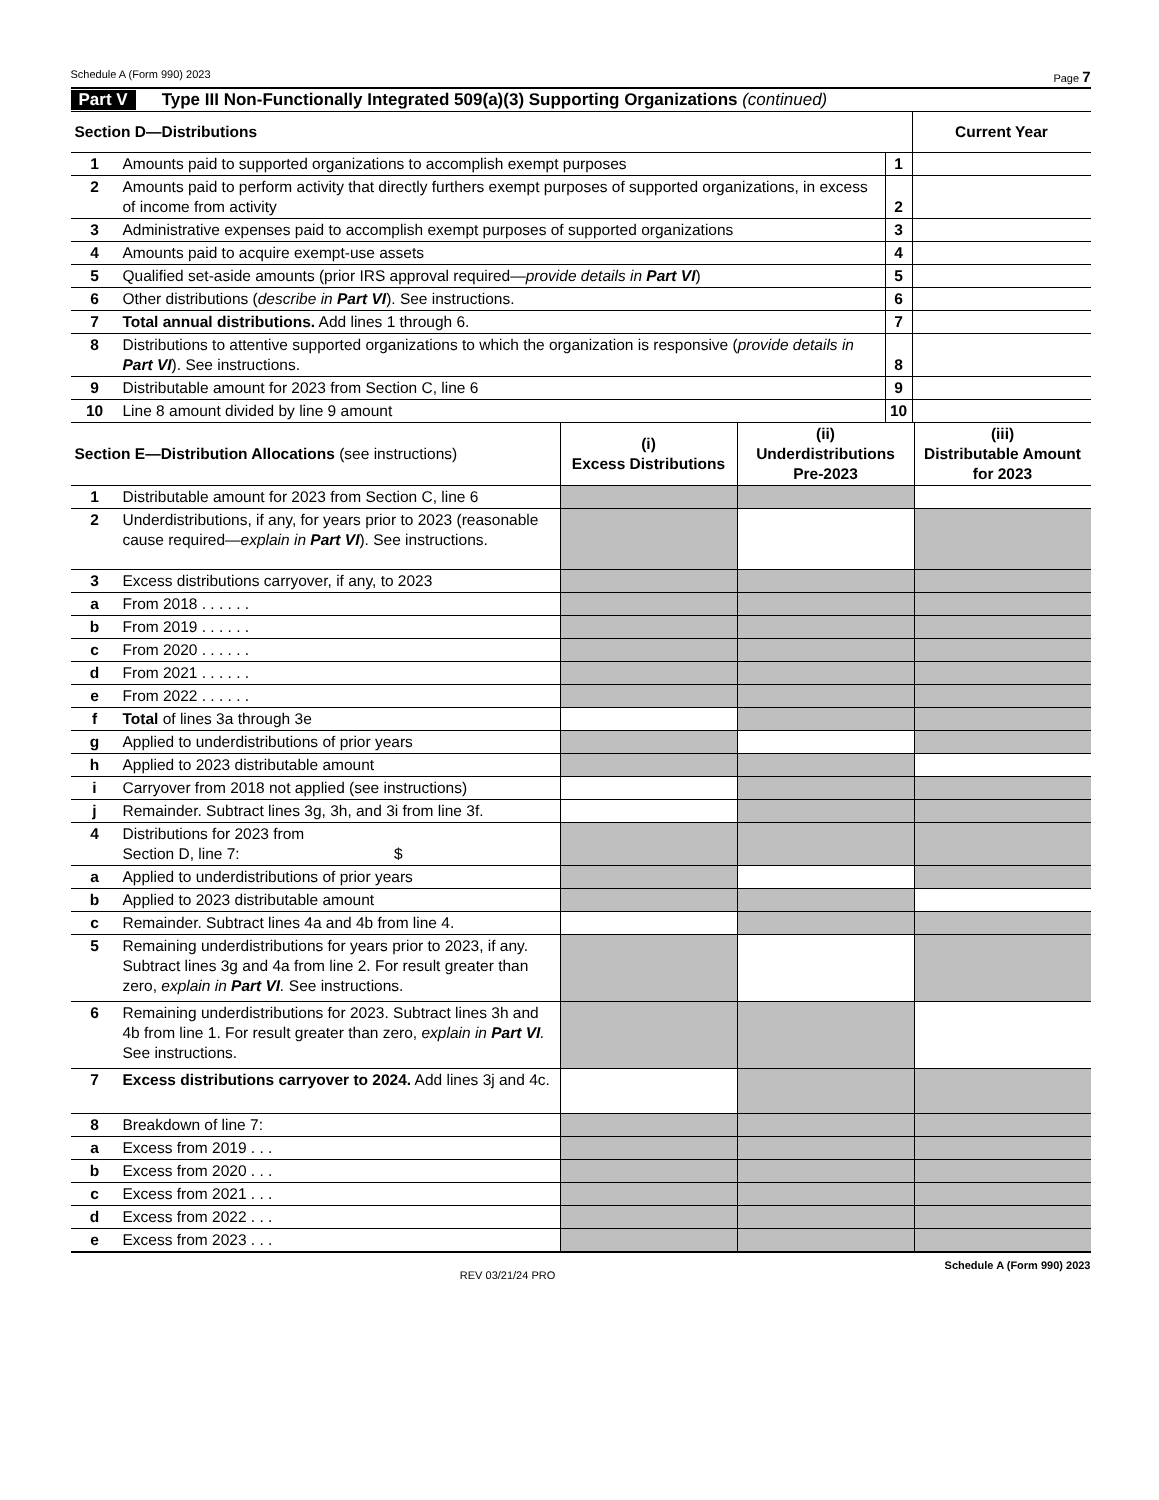Schedule A (Form 990) 2023 Page 7
Part V Type III Non-Functionally Integrated 509(a)(3) Supporting Organizations (continued)
| Section D—Distributions | | | Current Year |
| --- | --- | --- | --- |
| 1 | Amounts paid to supported organizations to accomplish exempt purposes | 1 | |
| 2 | Amounts paid to perform activity that directly furthers exempt purposes of supported organizations, in excess of income from activity | 2 | |
| 3 | Administrative expenses paid to accomplish exempt purposes of supported organizations | 3 | |
| 4 | Amounts paid to acquire exempt-use assets | 4 | |
| 5 | Qualified set-aside amounts (prior IRS approval required— provide details in Part VI ) | 5 | |
| 6 | Other distributions ( describe in Part VI ). See instructions. | 6 | |
| 7 | Total annual distributions. Add lines 1 through 6. | 7 | |
| 8 | Distributions to attentive supported organizations to which the organization is responsive ( provide details in Part VI ). See instructions. | 8 | |
| 9 | Distributable amount for 2023 from Section C, line 6 | 9 | |
| 10 | Line 8 amount divided by line 9 amount | 10 | |
| Section E—Distribution Allocations (see instructions) | | (i) Excess Distributions | (ii) Underdistributions Pre-2023 | (iii) Distributable Amount for 2023 |
| --- | --- | --- | --- | --- |
| 1 | Distributable amount for 2023 from Section C, line 6 | | | |
| 2 | Underdistributions, if any, for years prior to 2023 (reasonable cause required— explain in Part VI ). See instructions. | | | |
| 3 | Excess distributions carryover, if any, to 2023 | | | |
| a | From 2018 . . . . . . | | | |
| b | From 2019 . . . . . . | | | |
| c | From 2020 . . . . . . | | | |
| d | From 2021 . . . . . . | | | |
| e | From 2022 . . . . . . | | | |
| f | Total of lines 3a through 3e | | | |
| g | Applied to underdistributions of prior years | | | |
| h | Applied to 2023 distributable amount | | | |
| i | Carryover from 2018 not applied (see instructions) | | | |
| j | Remainder. Subtract lines 3g, 3h, and 3i from line 3f. | | | |
| 4 | Distributions for 2023 from Section D, line 7: $ | | | |
| a | Applied to underdistributions of prior years | | | |
| b | Applied to 2023 distributable amount | | | |
| c | Remainder. Subtract lines 4a and 4b from line 4. | | | |
| 5 | Remaining underdistributions for years prior to 2023, if any. Subtract lines 3g and 4a from line 2. For result greater than zero, explain in Part VI . See instructions. | | | |
| 6 | Remaining underdistributions for 2023. Subtract lines 3h and 4b from line 1. For result greater than zero, explain in Part VI . See instructions. | | | |
| 7 | Excess distributions carryover to 2024. Add lines 3j and 4c. | | | |
| 8 | Breakdown of line 7: | | | |
| a | Excess from 2019 . . . | | | |
| b | Excess from 2020 . . . | | | |
| c | Excess from 2021 . . . | | | |
| d | Excess from 2022 . . . | | | |
| e | Excess from 2023 . . . | | | |
REV 03/21/24 PRO Schedule A (Form 990) 2023